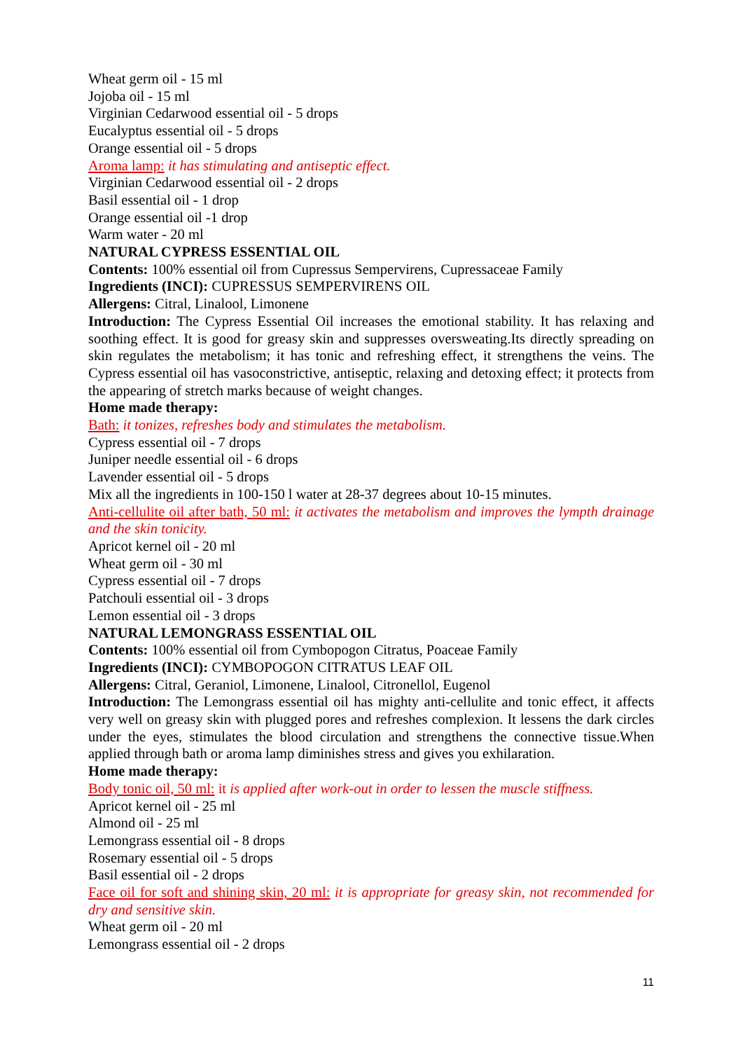Wheat germ oil - 15 ml
Jojoba oil - 15 ml
Virginian Cedarwood essential oil - 5 drops
Eucalyptus essential oil - 5 drops
Orange essential oil - 5 drops
Aroma lamp: it has stimulating and antiseptic effect.
Virginian Cedarwood essential oil - 2 drops
Basil essential oil - 1 drop
Orange essential oil -1 drop
Warm water - 20 ml
NATURAL CYPRESS ESSENTIAL OIL
Contents: 100% essential oil from Cupressus Sempervirens, Cupressaceae Family
Ingredients (INCI): CUPRESSUS SEMPERVIRENS OIL
Allergens: Citral, Linalool, Limonene
Introduction: The Cypress Essential Oil increases the emotional stability. It has relaxing and soothing effect. It is good for greasy skin and suppresses oversweating.Its directly spreading on skin regulates the metabolism; it has tonic and refreshing effect, it strengthens the veins. The Cypress essential oil has vasoconstrictive, antiseptic, relaxing and detoxing effect; it protects from the appearing of stretch marks because of weight changes.
Home made therapy:
Bath: it tonizes, refreshes body and stimulates the metabolism.
Cypress essential oil - 7 drops
Juniper needle essential oil - 6 drops
Lavender essential oil - 5 drops
Mix all the ingredients in 100-150 l water at 28-37 degrees about 10-15 minutes.
Anti-cellulite oil after bath, 50 ml: it activates the metabolism and improves the lympth drainage and the skin tonicity.
Apricot kernel oil - 20 ml
Wheat germ oil - 30 ml
Cypress essential oil - 7 drops
Patchouli essential oil - 3 drops
Lemon essential oil - 3 drops
NATURAL LEMONGRASS ESSENTIAL OIL
Contents: 100% essential oil from Cymbopogon Citratus, Poaceae Family
Ingredients (INCI): CYMBOPOGON CITRATUS LEAF OIL
Allergens: Citral, Geraniol, Limonene, Linalool, Citronellol, Eugenol
Introduction: The Lemongrass essential oil has mighty anti-cellulite and tonic effect, it affects very well on greasy skin with plugged pores and refreshes complexion. It lessens the dark circles under the eyes, stimulates the blood circulation and strengthens the connective tissue.When applied through bath or aroma lamp diminishes stress and gives you exhilaration.
Home made therapy:
Body tonic oil, 50 ml: it is applied after work-out in order to lessen the muscle stiffness.
Apricot kernel oil - 25 ml
Almond oil - 25 ml
Lemongrass essential oil - 8 drops
Rosemary essential oil - 5 drops
Basil essential oil - 2 drops
Face oil for soft and shining skin, 20 ml: it is appropriate for greasy skin, not recommended for dry and sensitive skin.
Wheat germ oil - 20 ml
Lemongrass essential oil - 2 drops
11